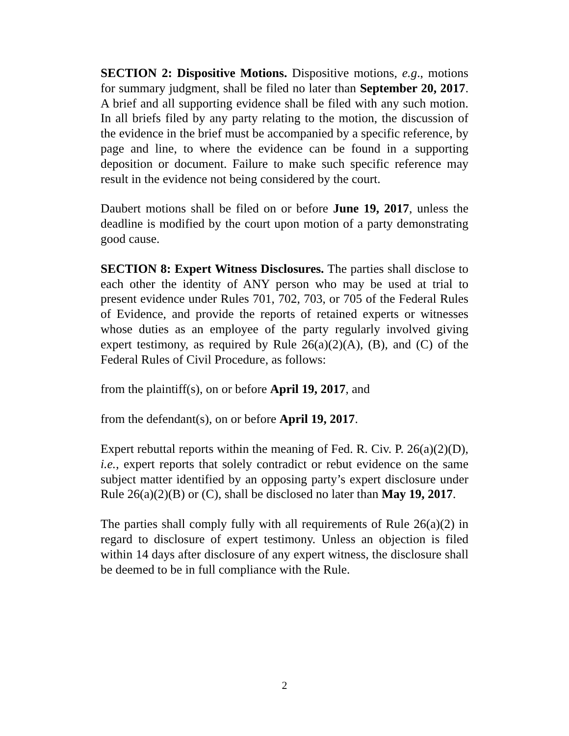SECTION 2: Dispositive Motions. Dispositive motions, e.g., motions for summary judgment, shall be filed no later than September 20, 2017. A brief and all supporting evidence shall be filed with any such motion. In all briefs filed by any party relating to the motion, the discussion of the evidence in the brief must be accompanied by a specific reference, by page and line, to where the evidence can be found in a supporting deposition or document. Failure to make such specific reference may result in the evidence not being considered by the court.
Daubert motions shall be filed on or before June 19, 2017, unless the deadline is modified by the court upon motion of a party demonstrating good cause.
SECTION 8: Expert Witness Disclosures. The parties shall disclose to each other the identity of ANY person who may be used at trial to present evidence under Rules 701, 702, 703, or 705 of the Federal Rules of Evidence, and provide the reports of retained experts or witnesses whose duties as an employee of the party regularly involved giving expert testimony, as required by Rule 26(a)(2)(A), (B), and (C) of the Federal Rules of Civil Procedure, as follows:
from the plaintiff(s), on or before April 19, 2017, and
from the defendant(s), on or before April 19, 2017.
Expert rebuttal reports within the meaning of Fed. R. Civ. P. 26(a)(2)(D), i.e., expert reports that solely contradict or rebut evidence on the same subject matter identified by an opposing party’s expert disclosure under Rule 26(a)(2)(B) or (C), shall be disclosed no later than May 19, 2017.
The parties shall comply fully with all requirements of Rule 26(a)(2) in regard to disclosure of expert testimony. Unless an objection is filed within 14 days after disclosure of any expert witness, the disclosure shall be deemed to be in full compliance with the Rule.
2